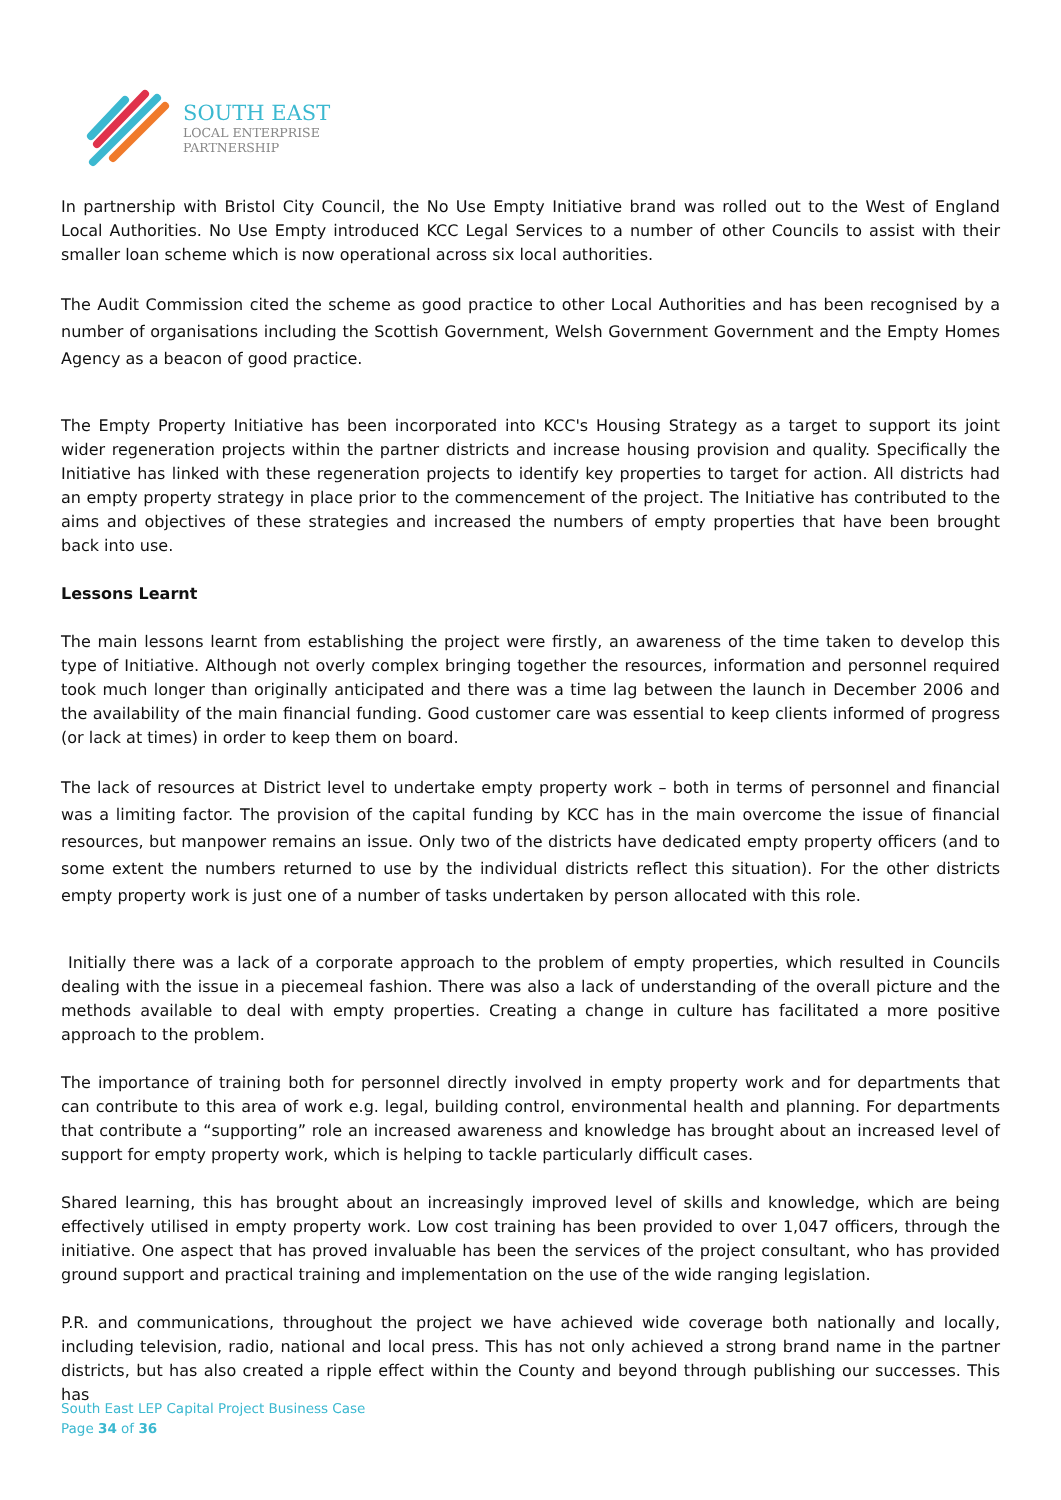SOUTH EAST
LOCAL ENTERPRISE
PARTNERSHIP
In partnership with Bristol City Council, the No Use Empty Initiative brand was rolled out to the West of England Local Authorities. No Use Empty introduced KCC Legal Services to a number of other Councils to assist with their smaller loan scheme which is now operational across six local authorities.
The Audit Commission cited the scheme as good practice to other Local Authorities and has been recognised by a number of organisations including the Scottish Government, Welsh Government Government and the Empty Homes Agency as a beacon of good practice.
The Empty Property Initiative has been incorporated into KCC's Housing Strategy as a target to support its joint wider regeneration projects within the partner districts and increase housing provision and quality. Specifically the Initiative has linked with these regeneration projects to identify key properties to target for action. All districts had an empty property strategy in place prior to the commencement of the project. The Initiative has contributed to the aims and objectives of these strategies and increased the numbers of empty properties that have been brought back into use.
Lessons Learnt
The main lessons learnt from establishing the project were firstly, an awareness of the time taken to develop this type of Initiative. Although not overly complex bringing together the resources, information and personnel required took much longer than originally anticipated and there was a time lag between the launch in December 2006 and the availability of the main financial funding. Good customer care was essential to keep clients informed of progress (or lack at times) in order to keep them on board.
The lack of resources at District level to undertake empty property work – both in terms of personnel and financial was a limiting factor. The provision of the capital funding by KCC has in the main overcome the issue of financial resources, but manpower remains an issue. Only two of the districts have dedicated empty property officers (and to some extent the numbers returned to use by the individual districts reflect this situation). For the other districts empty property work is just one of a number of tasks undertaken by person allocated with this role.
Initially there was a lack of a corporate approach to the problem of empty properties, which resulted in Councils dealing with the issue in a piecemeal fashion. There was also a lack of understanding of the overall picture and the methods available to deal with empty properties. Creating a change in culture has facilitated a more positive approach to the problem.
The importance of training both for personnel directly involved in empty property work and for departments that can contribute to this area of work e.g. legal, building control, environmental health and planning. For departments that contribute a “supporting” role an increased awareness and knowledge has brought about an increased level of support for empty property work, which is helping to tackle particularly difficult cases.
Shared learning, this has brought about an increasingly improved level of skills and knowledge, which are being effectively utilised in empty property work. Low cost training has been provided to over 1,047 officers, through the initiative. One aspect that has proved invaluable has been the services of the project consultant, who has provided ground support and practical training and implementation on the use of the wide ranging legislation.
P.R. and communications, throughout the project we have achieved wide coverage both nationally and locally, including television, radio, national and local press. This has not only achieved a strong brand name in the partner districts, but has also created a ripple effect within the County and beyond through publishing our successes. This has
South East LEP Capital Project Business Case
Page 34 of 36